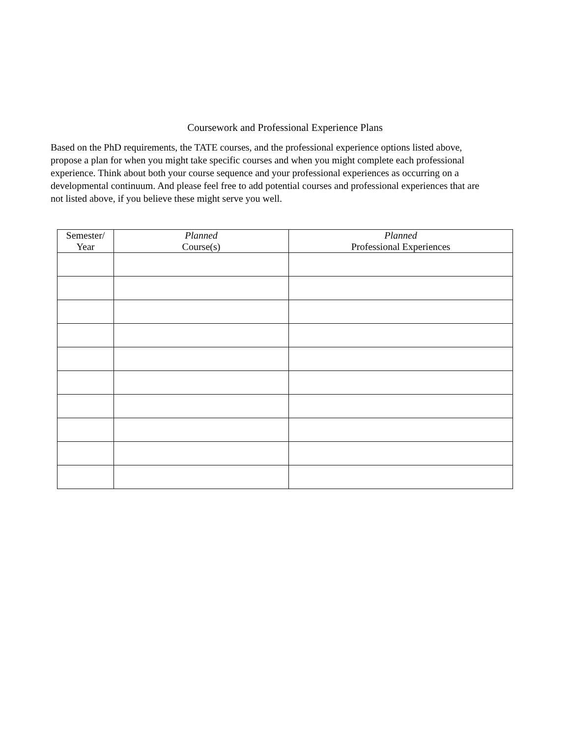Coursework and Professional Experience Plans
Based on the PhD requirements, the TATE courses, and the professional experience options listed above, propose a plan for when you might take specific courses and when you might complete each professional experience. Think about both your course sequence and your professional experiences as occurring on a developmental continuum. And please feel free to add potential courses and professional experiences that are not listed above, if you believe these might serve you well.
| Semester/ Year | Planned Course(s) | Planned Professional Experiences |
| --- | --- | --- |